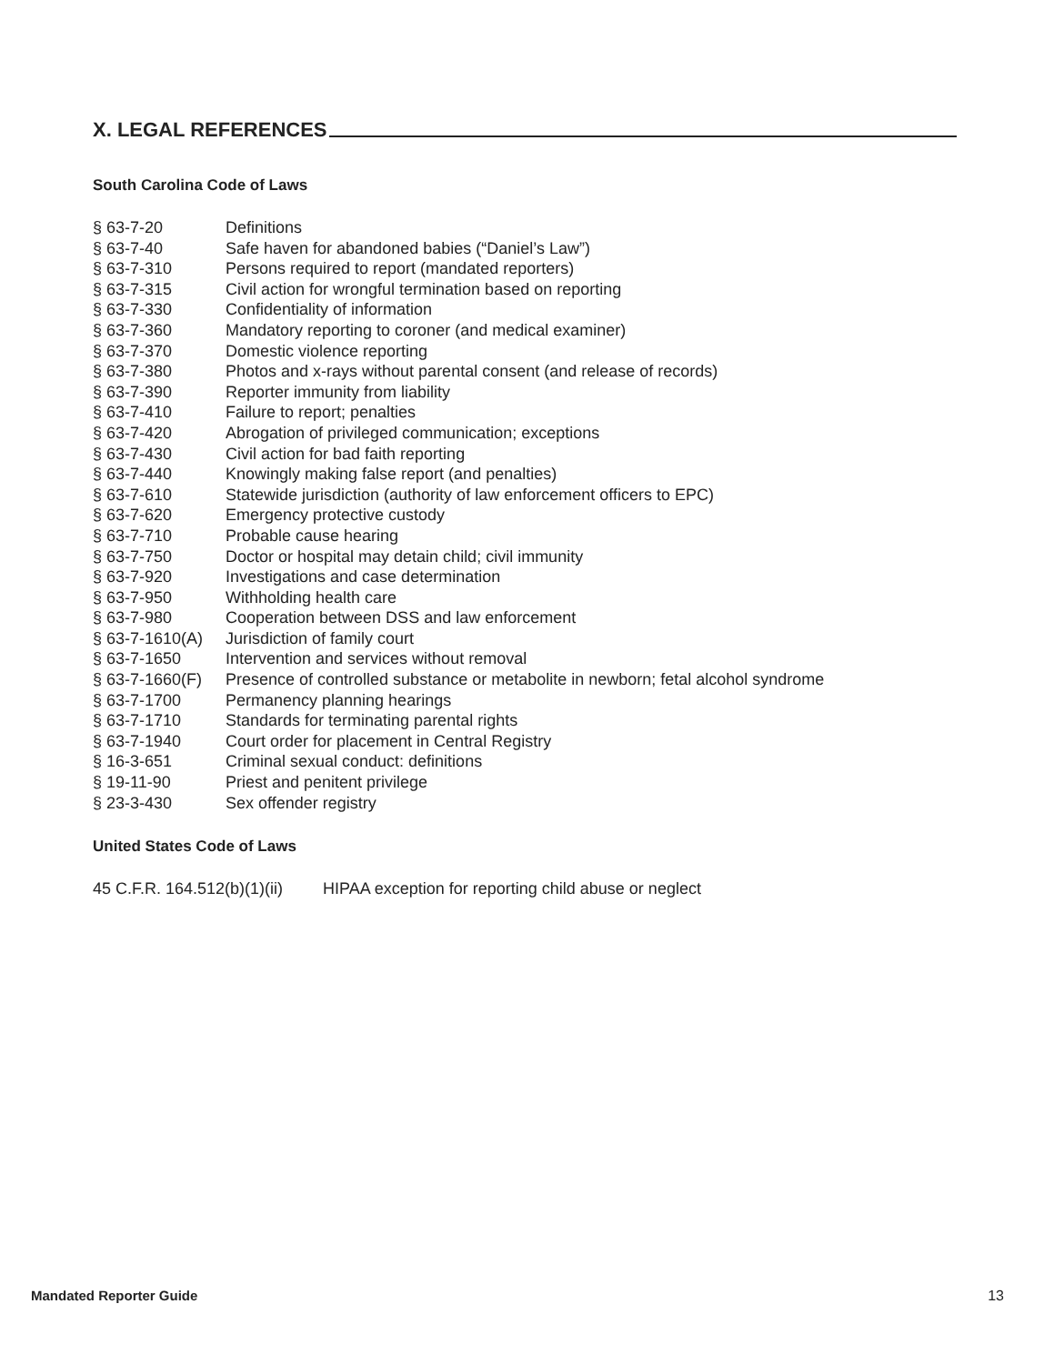X. LEGAL REFERENCES
South Carolina Code of Laws
| § 63-7-20 | Definitions |
| § 63-7-40 | Safe haven for abandoned babies (“Daniel’s Law”) |
| § 63-7-310 | Persons required to report (mandated reporters) |
| § 63-7-315 | Civil action for wrongful termination based on reporting |
| § 63-7-330 | Confidentiality of information |
| § 63-7-360 | Mandatory reporting to coroner (and medical examiner) |
| § 63-7-370 | Domestic violence reporting |
| § 63-7-380 | Photos and x-rays without parental consent (and release of records) |
| § 63-7-390 | Reporter immunity from liability |
| § 63-7-410 | Failure to report; penalties |
| § 63-7-420 | Abrogation of privileged communication; exceptions |
| § 63-7-430 | Civil action for bad faith reporting |
| § 63-7-440 | Knowingly making false report (and penalties) |
| § 63-7-610 | Statewide jurisdiction (authority of law enforcement officers to EPC) |
| § 63-7-620 | Emergency protective custody |
| § 63-7-710 | Probable cause hearing |
| § 63-7-750 | Doctor or hospital may detain child; civil immunity |
| § 63-7-920 | Investigations and case determination |
| § 63-7-950 | Withholding health care |
| § 63-7-980 | Cooperation between DSS and law enforcement |
| § 63-7-1610(A) | Jurisdiction of family court |
| § 63-7-1650 | Intervention and services without removal |
| § 63-7-1660(F) | Presence of controlled substance or metabolite in newborn; fetal alcohol syndrome |
| § 63-7-1700 | Permanency planning hearings |
| § 63-7-1710 | Standards for terminating parental rights |
| § 63-7-1940 | Court order for placement in Central Registry |
| § 16-3-651 | Criminal sexual conduct: definitions |
| § 19-11-90 | Priest and penitent privilege |
| § 23-3-430 | Sex offender registry |
United States Code of Laws
| 45 C.F.R. 164.512(b)(1)(ii) | HIPAA exception for reporting child abuse or neglect |
Mandated Reporter Guide 13